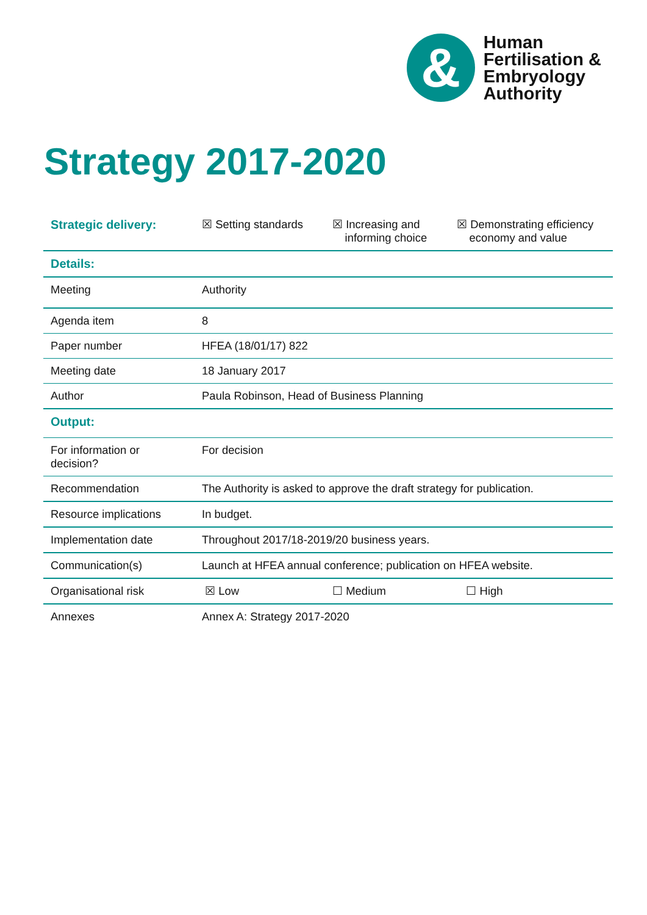&
Human
Fertilisation &
Embryology
Authority
Strategy 2017-2020
| Strategic delivery: | ☒ Setting standards | ☒ Increasing and informing choice | ☒ Demonstrating efficiency economy and value |
| Details: | | | |
| Meeting | Authority | | |
| Agenda item | 8 | | |
| Paper number | HFEA (18/01/17) 822 | | |
| Meeting date | 18 January 2017 | | |
| Author | Paula Robinson, Head of Business Planning | | |
| Output: | | | |
| For information or decision? | For decision | | |
| Recommendation | The Authority is asked to approve the draft strategy for publication. | | |
| Resource implications | In budget. | | |
| Implementation date | Throughout 2017/18-2019/20 business years. | | |
| Communication(s) | Launch at HFEA annual conference; publication on HFEA website. | | |
| Organisational risk | ☒ Low | ☐ Medium | ☐ High |
| Annexes | Annex A: Strategy 2017-2020 | | |